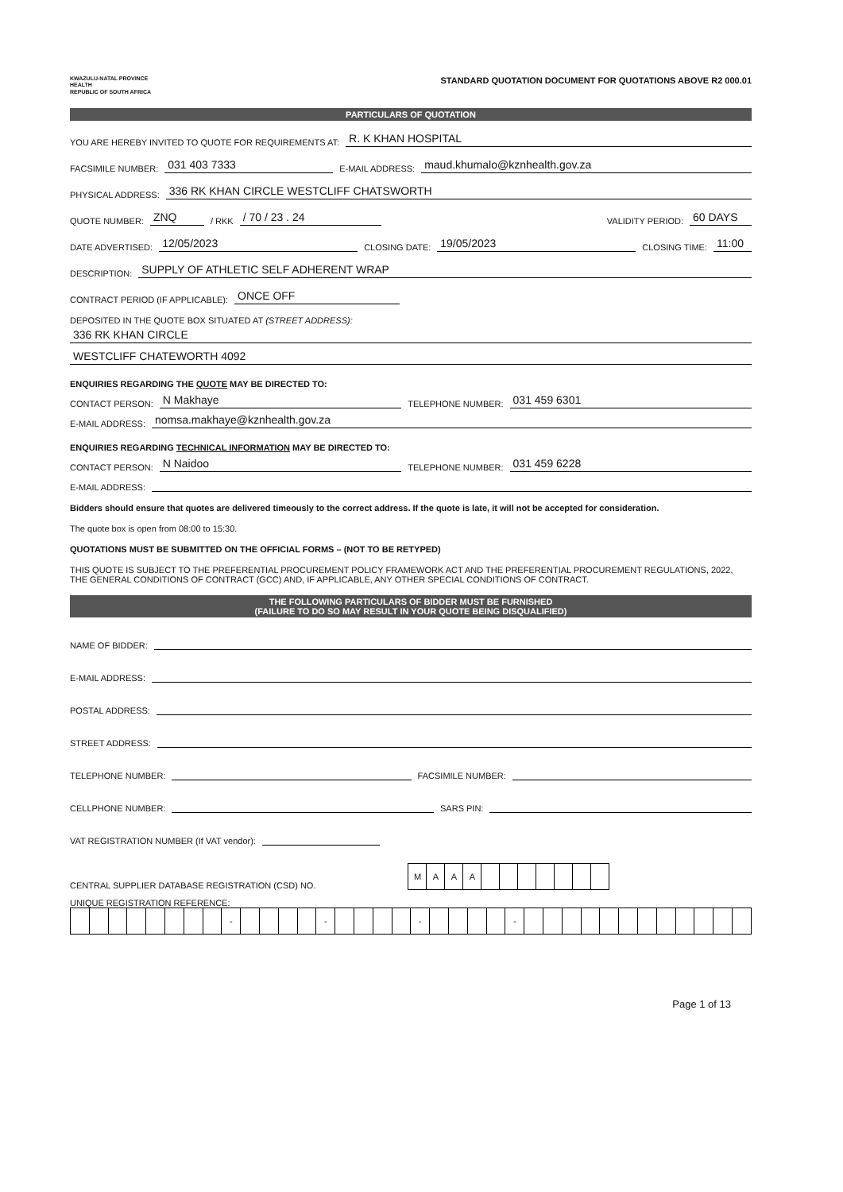KWAZULU-NATAL PROVINCE
HEALTH
REPUBLIC OF SOUTH AFRICA
STANDARD QUOTATION DOCUMENT FOR QUOTATIONS ABOVE R2 000.01
PARTICULARS OF QUOTATION
YOU ARE HEREBY INVITED TO QUOTE FOR REQUIREMENTS AT: R. K KHAN HOSPITAL
FACSIMILE NUMBER: 031 403 7333 E-MAIL ADDRESS: maud.khumalo@kznhealth.gov.za
PHYSICAL ADDRESS: 336 RK KHAN CIRCLE WESTCLIFF CHATSWORTH
QUOTE NUMBER: ZNQ / RKK / 70 / 23 . 24 VALIDITY PERIOD: 60 DAYS
DATE ADVERTISED: 12/05/2023 CLOSING DATE: 19/05/2023 CLOSING TIME: 11:00
DESCRIPTION: SUPPLY OF ATHLETIC SELF ADHERENT WRAP
CONTRACT PERIOD (IF APPLICABLE): ONCE OFF
DEPOSITED IN THE QUOTE BOX SITUATED AT (STREET ADDRESS):
336 RK KHAN CIRCLE
WESTCLIFF CHATEWORTH 4092
ENQUIRIES REGARDING THE QUOTE MAY BE DIRECTED TO:
CONTACT PERSON: N Makhaye TELEPHONE NUMBER: 031 459 6301
E-MAIL ADDRESS: nomsa.makhaye@kznhealth.gov.za
ENQUIRIES REGARDING TECHNICAL INFORMATION MAY BE DIRECTED TO:
CONTACT PERSON: N Naidoo TELEPHONE NUMBER: 031 459 6228
E-MAIL ADDRESS:
Bidders should ensure that quotes are delivered timeously to the correct address. If the quote is late, it will not be accepted for consideration.
The quote box is open from 08:00 to 15:30.
QUOTATIONS MUST BE SUBMITTED ON THE OFFICIAL FORMS – (NOT TO BE RETYPED)
THIS QUOTE IS SUBJECT TO THE PREFERENTIAL PROCUREMENT POLICY FRAMEWORK ACT AND THE PREFERENTIAL PROCUREMENT REGULATIONS, 2022, THE GENERAL CONDITIONS OF CONTRACT (GCC) AND, IF APPLICABLE, ANY OTHER SPECIAL CONDITIONS OF CONTRACT.
THE FOLLOWING PARTICULARS OF BIDDER MUST BE FURNISHED
(FAILURE TO DO SO MAY RESULT IN YOUR QUOTE BEING DISQUALIFIED)
NAME OF BIDDER:
E-MAIL ADDRESS:
POSTAL ADDRESS:
STREET ADDRESS:
TELEPHONE NUMBER: FACSIMILE NUMBER:
CELLPHONE NUMBER: SARS PIN:
VAT REGISTRATION NUMBER (If VAT vendor):
CENTRAL SUPPLIER DATABASE REGISTRATION (CSD) NO.
| M | A | A | A | | | | | | | |
UNIQUE REGISTRATION REFERENCE:
| | | | | | | | | - | | | | | - | | | | | - | | | | | - | | | | | | | | | | | | |
Page 1 of 13